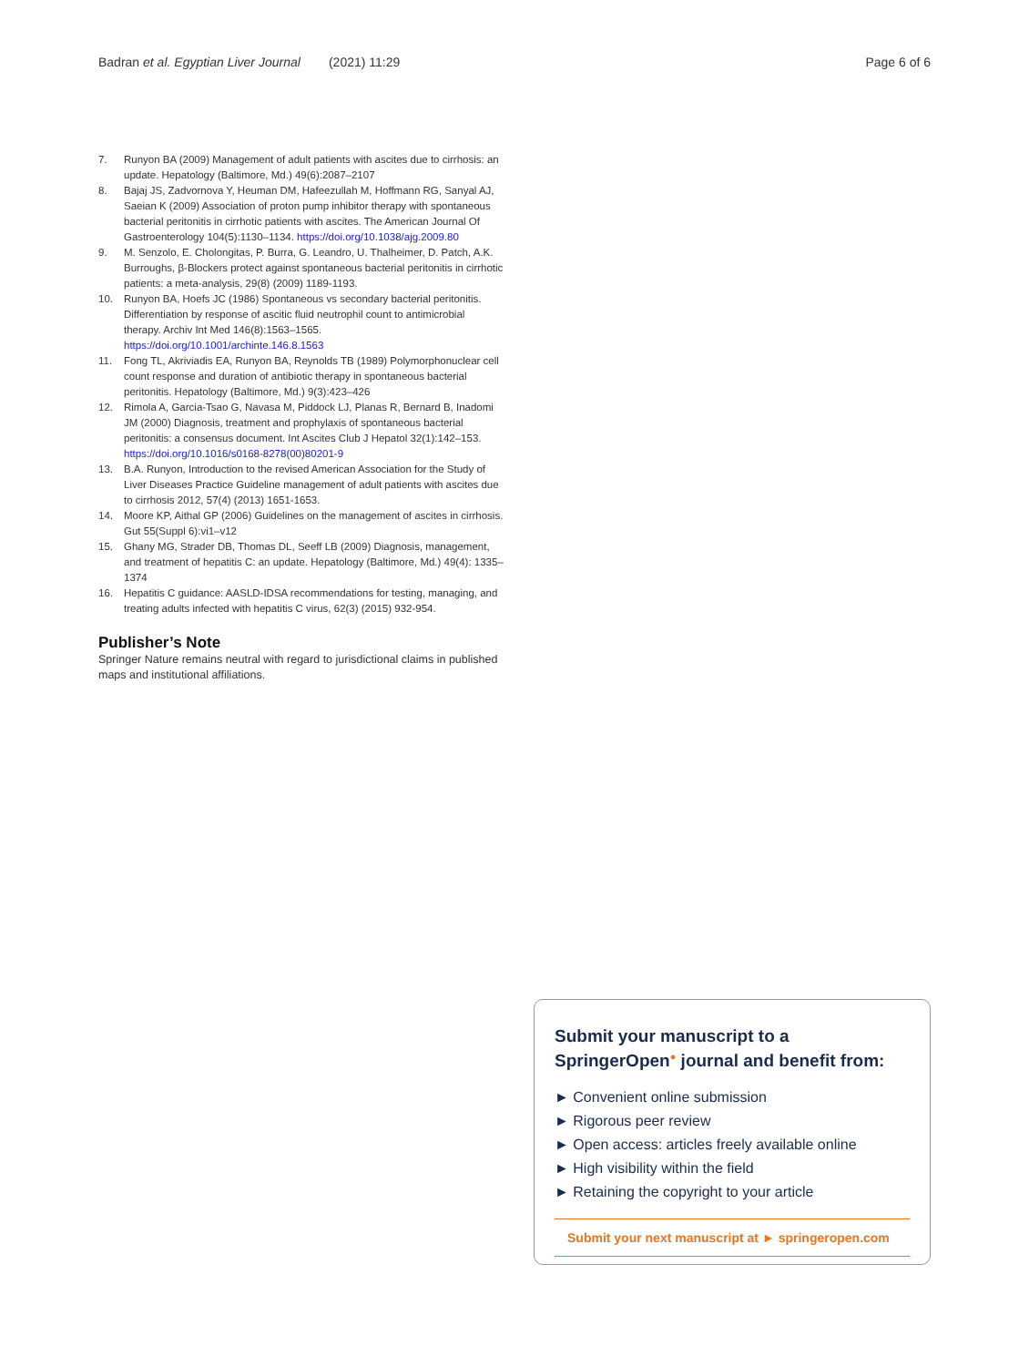Badran et al. Egyptian Liver Journal (2021) 11:29 Page 6 of 6
7. Runyon BA (2009) Management of adult patients with ascites due to cirrhosis: an update. Hepatology (Baltimore, Md.) 49(6):2087–2107
8. Bajaj JS, Zadvornova Y, Heuman DM, Hafeezullah M, Hoffmann RG, Sanyal AJ, Saeian K (2009) Association of proton pump inhibitor therapy with spontaneous bacterial peritonitis in cirrhotic patients with ascites. The American Journal Of Gastroenterology 104(5):1130–1134. https://doi.org/10.1038/ajg.2009.80
9. M. Senzolo, E. Cholongitas, P. Burra, G. Leandro, U. Thalheimer, D. Patch, A.K. Burroughs, β-Blockers protect against spontaneous bacterial peritonitis in cirrhotic patients: a meta-analysis, 29(8) (2009) 1189-1193.
10. Runyon BA, Hoefs JC (1986) Spontaneous vs secondary bacterial peritonitis. Differentiation by response of ascitic fluid neutrophil count to antimicrobial therapy. Archiv Int Med 146(8):1563–1565. https://doi.org/10.1001/archinte.146.8.1563
11. Fong TL, Akriviadis EA, Runyon BA, Reynolds TB (1989) Polymorphonuclear cell count response and duration of antibiotic therapy in spontaneous bacterial peritonitis. Hepatology (Baltimore, Md.) 9(3):423–426
12. Rimola A, Garcia-Tsao G, Navasa M, Piddock LJ, Planas R, Bernard B, Inadomi JM (2000) Diagnosis, treatment and prophylaxis of spontaneous bacterial peritonitis: a consensus document. Int Ascites Club J Hepatol 32(1):142–153. https://doi.org/10.1016/s0168-8278(00)80201-9
13. B.A. Runyon, Introduction to the revised American Association for the Study of Liver Diseases Practice Guideline management of adult patients with ascites due to cirrhosis 2012, 57(4) (2013) 1651-1653.
14. Moore KP, Aithal GP (2006) Guidelines on the management of ascites in cirrhosis. Gut 55(Suppl 6):vi1–v12
15. Ghany MG, Strader DB, Thomas DL, Seeff LB (2009) Diagnosis, management, and treatment of hepatitis C: an update. Hepatology (Baltimore, Md.) 49(4): 1335–1374
16. Hepatitis C guidance: AASLD-IDSA recommendations for testing, managing, and treating adults infected with hepatitis C virus, 62(3) (2015) 932-954.
Publisher’s Note
Springer Nature remains neutral with regard to jurisdictional claims in published maps and institutional affiliations.
Submit your manuscript to a SpringerOpen<sup>●</sup> journal and benefit from:
► Convenient online submission
► Rigorous peer review
► Open access: articles freely available online
► High visibility within the field
► Retaining the copyright to your article
Submit your next manuscript at ► springeropen.com